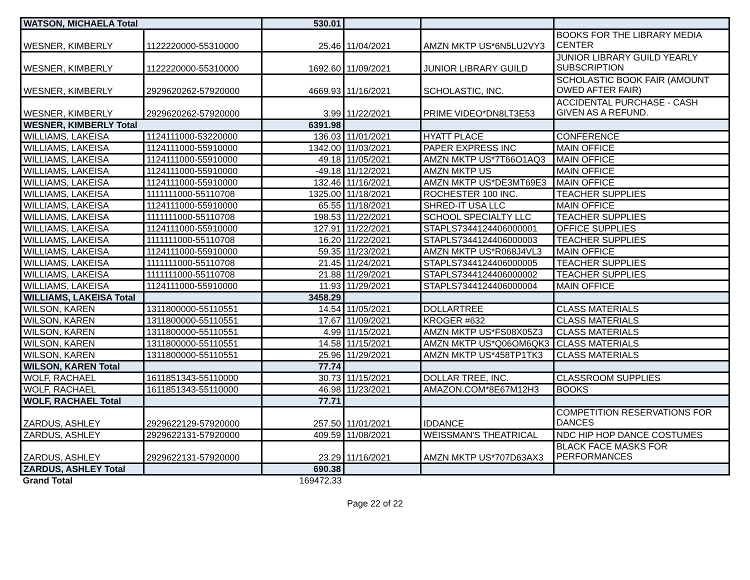| WATSON, MICHAELA Total | | 530.01 | | | |
| WESNER, KIMBERLY | 1122220000-55310000 | 25.46 | 11/04/2021 | AMZN MKTP US*6N5LU2VY3 | BOOKS FOR THE LIBRARY MEDIA CENTER |
| WESNER, KIMBERLY | 1122220000-55310000 | 1692.60 | 11/09/2021 | JUNIOR LIBRARY GUILD | JUNIOR LIBRARY GUILD YEARLY SUBSCRIPTION |
| WESNER, KIMBERLY | 2929620262-57920000 | 4669.93 | 11/16/2021 | SCHOLASTIC, INC. | SCHOLASTIC BOOK FAIR (AMOUNT OWED AFTER FAIR) |
| WESNER, KIMBERLY | 2929620262-57920000 | 3.99 | 11/22/2021 | PRIME VIDEO*DN8LT3E53 | ACCIDENTAL PURCHASE - CASH GIVEN AS A REFUND. |
| WESNER, KIMBERLY Total | | 6391.98 | | | |
| WILLIAMS, LAKEISA | 1124111000-53220000 | 136.03 | 11/01/2021 | HYATT PLACE | CONFERENCE |
| WILLIAMS, LAKEISA | 1124111000-55910000 | 1342.00 | 11/03/2021 | PAPER EXPRESS INC | MAIN OFFICE |
| WILLIAMS, LAKEISA | 1124111000-55910000 | 49.18 | 11/05/2021 | AMZN MKTP US*7T66O1AQ3 | MAIN OFFICE |
| WILLIAMS, LAKEISA | 1124111000-55910000 | -49.18 | 11/12/2021 | AMZN MKTP US | MAIN OFFICE |
| WILLIAMS, LAKEISA | 1124111000-55910000 | 132.46 | 11/16/2021 | AMZN MKTP US*DE3MT69E3 | MAIN OFFICE |
| WILLIAMS, LAKEISA | 1111111000-55110708 | 1325.00 | 11/18/2021 | ROCHESTER 100 INC. | TEACHER SUPPLIES |
| WILLIAMS, LAKEISA | 1124111000-55910000 | 65.55 | 11/18/2021 | SHRED-IT USA LLC | MAIN OFFICE |
| WILLIAMS, LAKEISA | 1111111000-55110708 | 198.53 | 11/22/2021 | SCHOOL SPECIALTY LLC | TEACHER SUPPLIES |
| WILLIAMS, LAKEISA | 1124111000-55910000 | 127.91 | 11/22/2021 | STAPLS7344124406000001 | OFFICE SUPPLIES |
| WILLIAMS, LAKEISA | 1111111000-55110708 | 16.20 | 11/22/2021 | STAPLS7344124406000003 | TEACHER SUPPLIES |
| WILLIAMS, LAKEISA | 1124111000-55910000 | 59.35 | 11/23/2021 | AMZN MKTP US*R068J4VL3 | MAIN OFFICE |
| WILLIAMS, LAKEISA | 1111111000-55110708 | 21.45 | 11/24/2021 | STAPLS7344124406000005 | TEACHER SUPPLIES |
| WILLIAMS, LAKEISA | 1111111000-55110708 | 21.88 | 11/29/2021 | STAPLS7344124406000002 | TEACHER SUPPLIES |
| WILLIAMS, LAKEISA | 1124111000-55910000 | 11.93 | 11/29/2021 | STAPLS7344124406000004 | MAIN OFFICE |
| WILLIAMS, LAKEISA Total | | 3458.29 | | | |
| WILSON, KAREN | 1311800000-55110551 | 14.54 | 11/05/2021 | DOLLARTREE | CLASS MATERIALS |
| WILSON, KAREN | 1311800000-55110551 | 17.67 | 11/09/2021 | KROGER #632 | CLASS MATERIALS |
| WILSON, KAREN | 1311800000-55110551 | 4.99 | 11/15/2021 | AMZN MKTP US*FS08X05Z3 | CLASS MATERIALS |
| WILSON, KAREN | 1311800000-55110551 | 14.58 | 11/15/2021 | AMZN MKTP US*Q06OM6QK3 | CLASS MATERIALS |
| WILSON, KAREN | 1311800000-55110551 | 25.96 | 11/29/2021 | AMZN MKTP US*458TP1TK3 | CLASS MATERIALS |
| WILSON, KAREN Total | | 77.74 | | | |
| WOLF, RACHAEL | 1611851343-55110000 | 30.73 | 11/15/2021 | DOLLAR TREE, INC. | CLASSROOM SUPPLIES |
| WOLF, RACHAEL | 1611851343-55110000 | 46.98 | 11/23/2021 | AMAZON.COM*8E67M12H3 | BOOKS |
| WOLF, RACHAEL Total | | 77.71 | | | |
| ZARDUS, ASHLEY | 2929622129-57920000 | 257.50 | 11/01/2021 | IDDANCE | COMPETITION RESERVATIONS FOR DANCES |
| ZARDUS, ASHLEY | 2929622131-57920000 | 409.59 | 11/08/2021 | WEISSMAN'S THEATRICAL | NDC HIP HOP DANCE COSTUMES |
| ZARDUS, ASHLEY | 2929622131-57920000 | 23.29 | 11/16/2021 | AMZN MKTP US*707D63AX3 | BLACK FACE MASKS FOR PERFORMANCES |
| ZARDUS, ASHLEY Total | | 690.38 | | | |
| Grand Total | | 169472.33 | | | |
Page 22 of 22